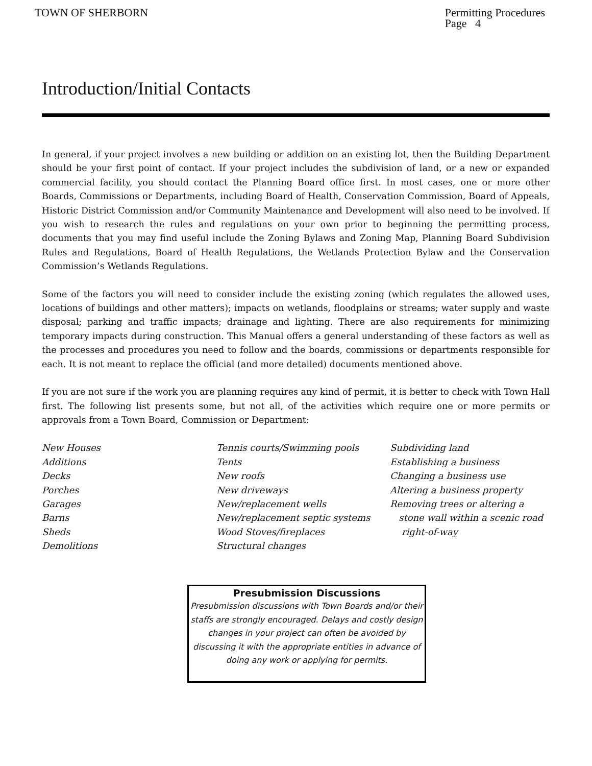TOWN OF SHERBORN Permitting Procedures
Page 4
Introduction/Initial Contacts
In general, if your project involves a new building or addition on an existing lot, then the Building Department should be your first point of contact. If your project includes the subdivision of land, or a new or expanded commercial facility, you should contact the Planning Board office first. In most cases, one or more other Boards, Commissions or Departments, including Board of Health, Conservation Commission, Board of Appeals, Historic District Commission and/or Community Maintenance and Development will also need to be involved. If you wish to research the rules and regulations on your own prior to beginning the permitting process, documents that you may find useful include the Zoning Bylaws and Zoning Map, Planning Board Subdivision Rules and Regulations, Board of Health Regulations, the Wetlands Protection Bylaw and the Conservation Commission’s Wetlands Regulations.
Some of the factors you will need to consider include the existing zoning (which regulates the allowed uses, locations of buildings and other matters); impacts on wetlands, floodplains or streams; water supply and waste disposal; parking and traffic impacts; drainage and lighting. There are also requirements for minimizing temporary impacts during construction. This Manual offers a general understanding of these factors as well as the processes and procedures you need to follow and the boards, commissions or departments responsible for each. It is not meant to replace the official (and more detailed) documents mentioned above.
If you are not sure if the work you are planning requires any kind of permit, it is better to check with Town Hall first. The following list presents some, but not all, of the activities which require one or more permits or approvals from a Town Board, Commission or Department:
New Houses
Additions
Decks
Porches
Garages
Barns
Sheds
Demolitions
Tennis courts/Swimming pools
Tents
New roofs
New driveways
New/replacement wells
New/replacement septic systems
Wood Stoves/fireplaces
Structural changes
Subdividing land
Establishing a business
Changing a business use
Altering a business property
Removing trees or altering a
stone wall within a scenic road
right-of-way
Presubmission Discussions
Presubmission discussions with Town Boards and/or their staffs are strongly encouraged. Delays and costly design changes in your project can often be avoided by discussing it with the appropriate entities in advance of doing any work or applying for permits.